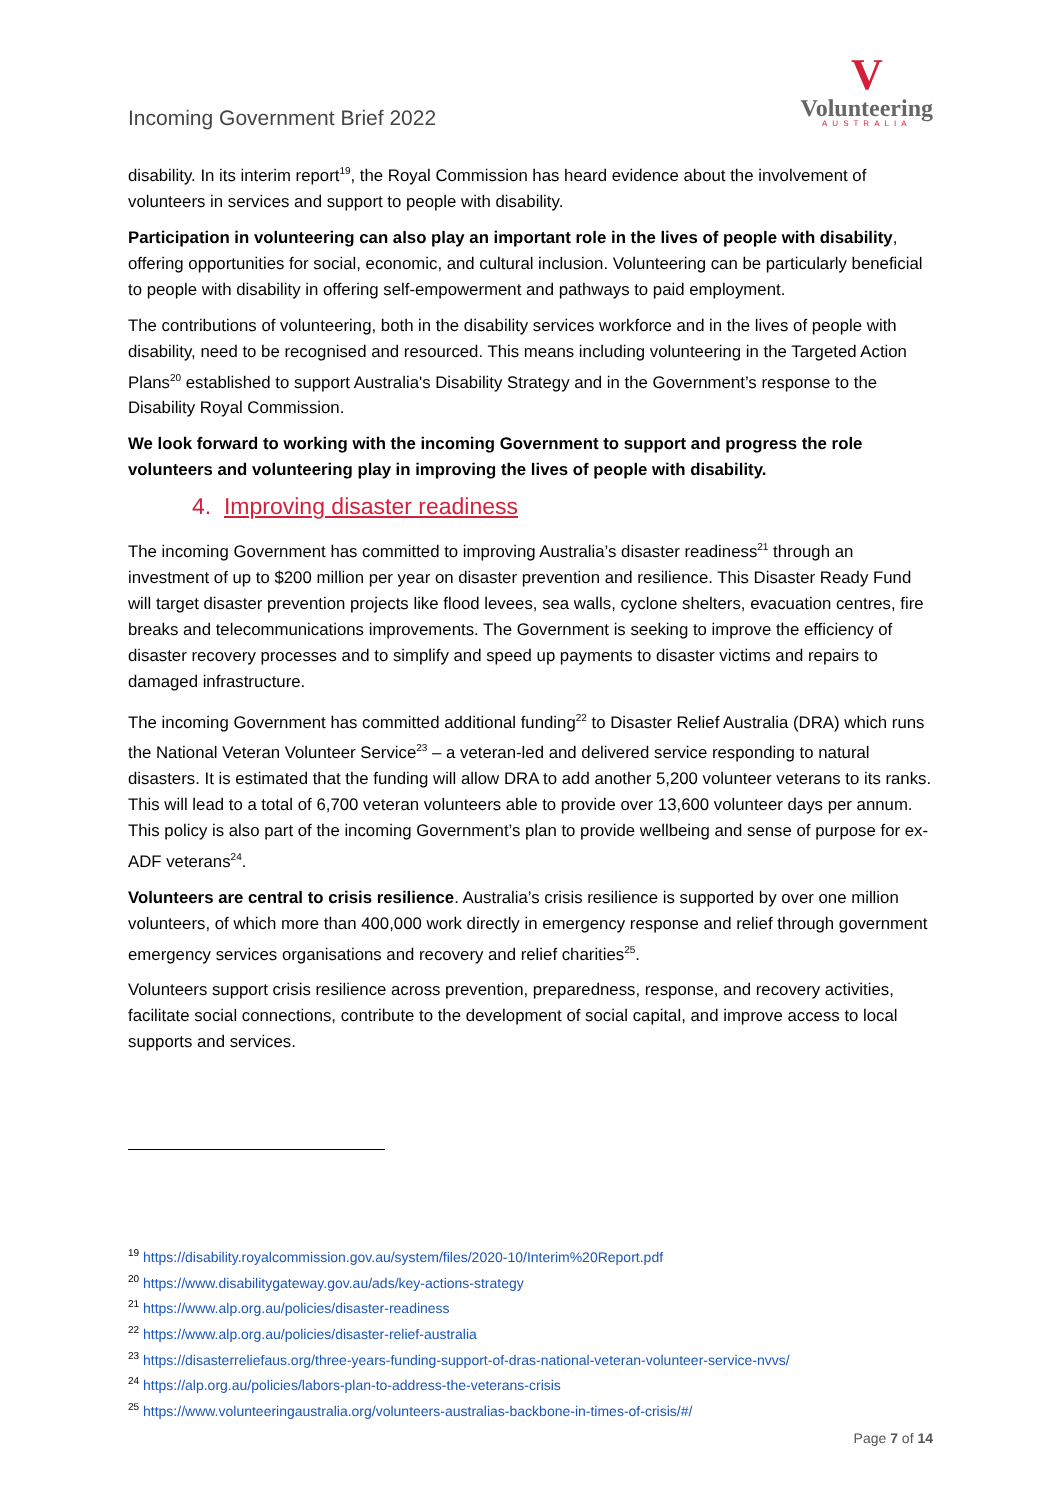Incoming Government Brief 2022
V
Volunteering
AUSTRALIA
disability. In its interim report<sup>19</sup>, the Royal Commission has heard evidence about the involvement of volunteers in services and support to people with disability.
Participation in volunteering can also play an important role in the lives of people with disability, offering opportunities for social, economic, and cultural inclusion. Volunteering can be particularly beneficial to people with disability in offering self-empowerment and pathways to paid employment.
The contributions of volunteering, both in the disability services workforce and in the lives of people with disability, need to be recognised and resourced. This means including volunteering in the Targeted Action Plans<sup>20</sup> established to support Australia's Disability Strategy and in the Government’s response to the Disability Royal Commission.
We look forward to working with the incoming Government to support and progress the role volunteers and volunteering play in improving the lives of people with disability.
4. Improving disaster readiness
The incoming Government has committed to improving Australia’s disaster readiness<sup>21</sup> through an investment of up to $200 million per year on disaster prevention and resilience. This Disaster Ready Fund will target disaster prevention projects like flood levees, sea walls, cyclone shelters, evacuation centres, fire breaks and telecommunications improvements. The Government is seeking to improve the efficiency of disaster recovery processes and to simplify and speed up payments to disaster victims and repairs to damaged infrastructure.
The incoming Government has committed additional funding<sup>22</sup> to Disaster Relief Australia (DRA) which runs the National Veteran Volunteer Service<sup>23</sup> – a veteran-led and delivered service responding to natural disasters. It is estimated that the funding will allow DRA to add another 5,200 volunteer veterans to its ranks. This will lead to a total of 6,700 veteran volunteers able to provide over 13,600 volunteer days per annum. This policy is also part of the incoming Government’s plan to provide wellbeing and sense of purpose for ex-ADF veterans<sup>24</sup>.
Volunteers are central to crisis resilience. Australia’s crisis resilience is supported by over one million volunteers, of which more than 400,000 work directly in emergency response and relief through government emergency services organisations and recovery and relief charities<sup>25</sup>.
Volunteers support crisis resilience across prevention, preparedness, response, and recovery activities, facilitate social connections, contribute to the development of social capital, and improve access to local supports and services.
<sup>19</sup> https://disability.royalcommission.gov.au/system/files/2020-10/Interim%20Report.pdf
<sup>20</sup> https://www.disabilitygateway.gov.au/ads/key-actions-strategy
<sup>21</sup> https://www.alp.org.au/policies/disaster-readiness
<sup>22</sup> https://www.alp.org.au/policies/disaster-relief-australia
<sup>23</sup> https://disasterreliefaus.org/three-years-funding-support-of-dras-national-veteran-volunteer-service-nvvs/
<sup>24</sup> https://alp.org.au/policies/labors-plan-to-address-the-veterans-crisis
<sup>25</sup> https://www.volunteeringaustralia.org/volunteers-australias-backbone-in-times-of-crisis/#/
Page 7 of 14